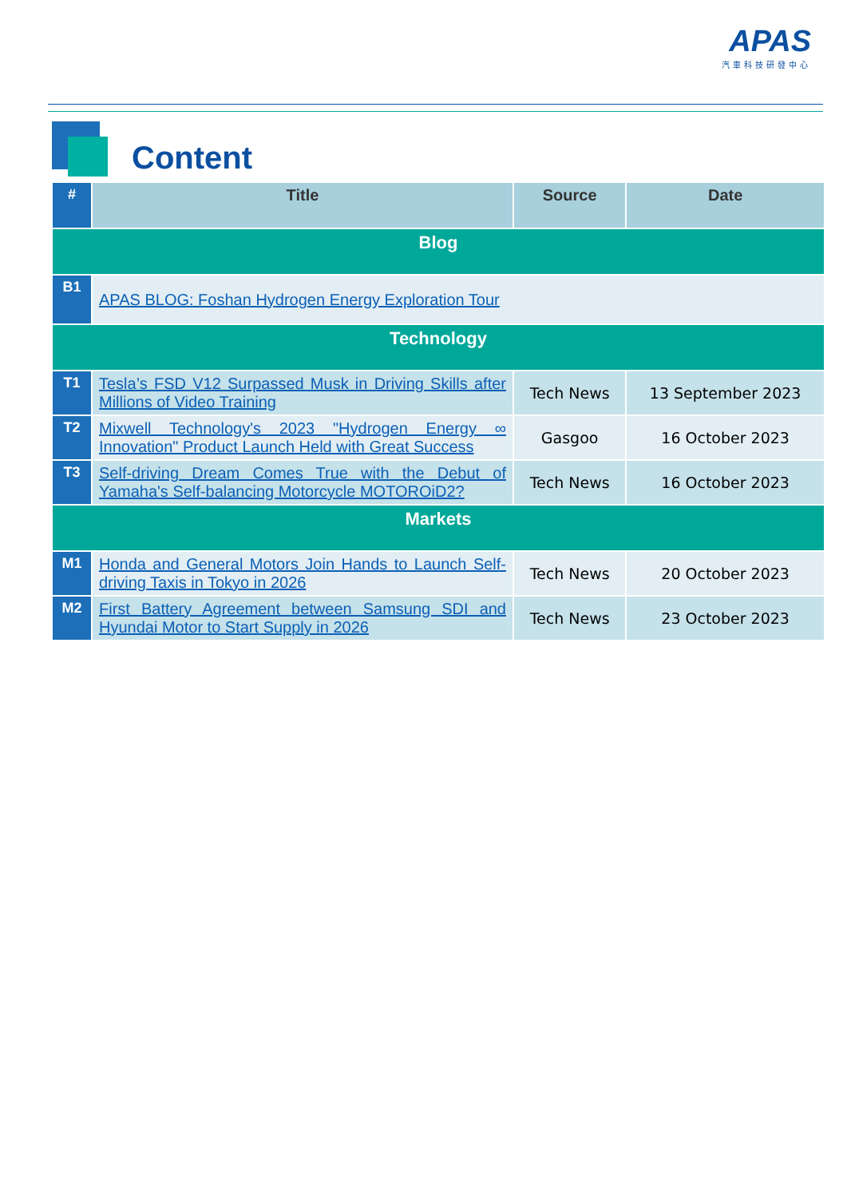APAS
汽車科技研發中心
Content
| # | Title | Source | Date |
| --- | --- | --- | --- |
| Blog | | | |
| B1 | APAS BLOG: Foshan Hydrogen Energy Exploration Tour | | |
| Technology | | | |
| T1 | Tesla’s FSD V12 Surpassed Musk in Driving Skills after Millions of Video Training | Tech News | 13 September 2023 |
| T2 | Mixwell Technology's 2023 "Hydrogen Energy ∞ Innovation" Product Launch Held with Great Success | Gasgoo | 16 October 2023 |
| T3 | Self-driving Dream Comes True with the Debut of Yamaha's Self-balancing Motorcycle MOTOROiD2? | Tech News | 16 October 2023 |
| Markets | | | |
| M1 | Honda and General Motors Join Hands to Launch Self-driving Taxis in Tokyo in 2026 | Tech News | 20 October 2023 |
| M2 | First Battery Agreement between Samsung SDI and Hyundai Motor to Start Supply in 2026 | Tech News | 23 October 2023 |